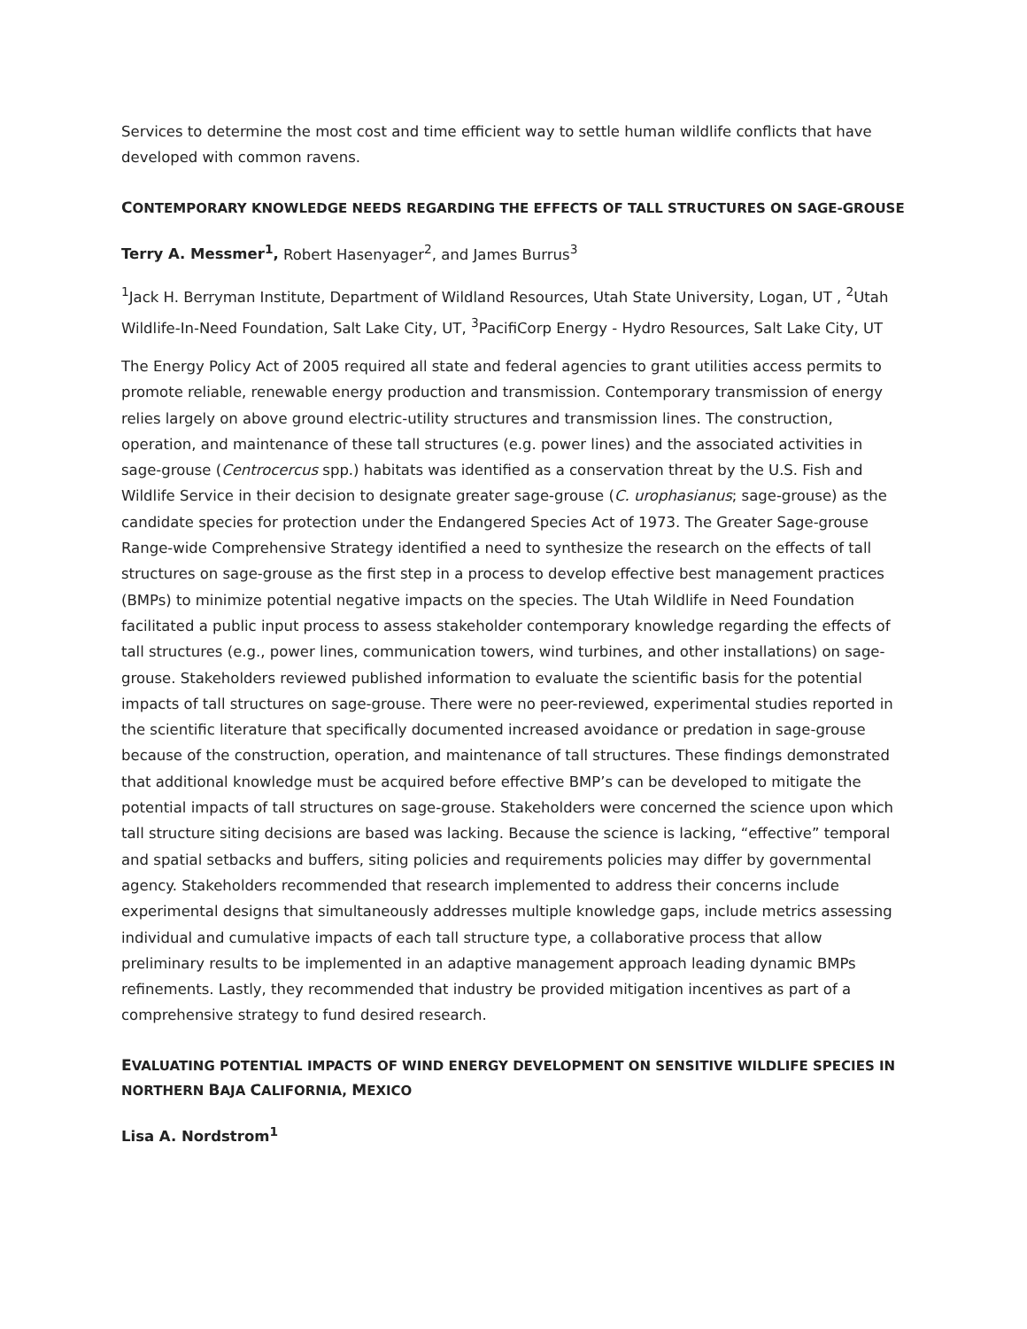Services to determine the most cost and time efficient way to settle human wildlife conflicts that have developed with common ravens.
CONTEMPORARY KNOWLEDGE NEEDS REGARDING THE EFFECTS OF TALL STRUCTURES ON SAGE-GROUSE
Terry A. Messmer<sup>1</sup>, Robert Hasenyager<sup>2</sup>, and James Burrus<sup>3</sup>
<sup>1</sup> Jack H. Berryman Institute, Department of Wildland Resources, Utah State University, Logan, UT , <sup>2</sup>Utah Wildlife-In-Need Foundation, Salt Lake City, UT, <sup>3</sup>PacifiCorp Energy - Hydro Resources, Salt Lake City, UT
The Energy Policy Act of 2005 required all state and federal agencies to grant utilities access permits to promote reliable, renewable energy production and transmission. Contemporary transmission of energy relies largely on above ground electric-utility structures and transmission lines. The construction, operation, and maintenance of these tall structures (e.g. power lines) and the associated activities in sage-grouse (Centrocercus spp.) habitats was identified as a conservation threat by the U.S. Fish and Wildlife Service in their decision to designate greater sage-grouse (C. urophasianus; sage-grouse) as the candidate species for protection under the Endangered Species Act of 1973. The Greater Sage-grouse Range-wide Comprehensive Strategy identified a need to synthesize the research on the effects of tall structures on sage-grouse as the first step in a process to develop effective best management practices (BMPs) to minimize potential negative impacts on the species. The Utah Wildlife in Need Foundation facilitated a public input process to assess stakeholder contemporary knowledge regarding the effects of tall structures (e.g., power lines, communication towers, wind turbines, and other installations) on sage-grouse. Stakeholders reviewed published information to evaluate the scientific basis for the potential impacts of tall structures on sage-grouse. There were no peer-reviewed, experimental studies reported in the scientific literature that specifically documented increased avoidance or predation in sage-grouse because of the construction, operation, and maintenance of tall structures. These findings demonstrated that additional knowledge must be acquired before effective BMP’s can be developed to mitigate the potential impacts of tall structures on sage-grouse. Stakeholders were concerned the science upon which tall structure siting decisions are based was lacking. Because the science is lacking, “effective” temporal and spatial setbacks and buffers, siting policies and requirements policies may differ by governmental agency. Stakeholders recommended that research implemented to address their concerns include experimental designs that simultaneously addresses multiple knowledge gaps, include metrics assessing individual and cumulative impacts of each tall structure type, a collaborative process that allow preliminary results to be implemented in an adaptive management approach leading dynamic BMPs refinements. Lastly, they recommended that industry be provided mitigation incentives as part of a comprehensive strategy to fund desired research.
EVALUATING POTENTIAL IMPACTS OF WIND ENERGY DEVELOPMENT ON SENSITIVE WILDLIFE SPECIES IN NORTHERN BAJA CALIFORNIA, MEXICO
Lisa A. Nordstrom<sup>1</sup>